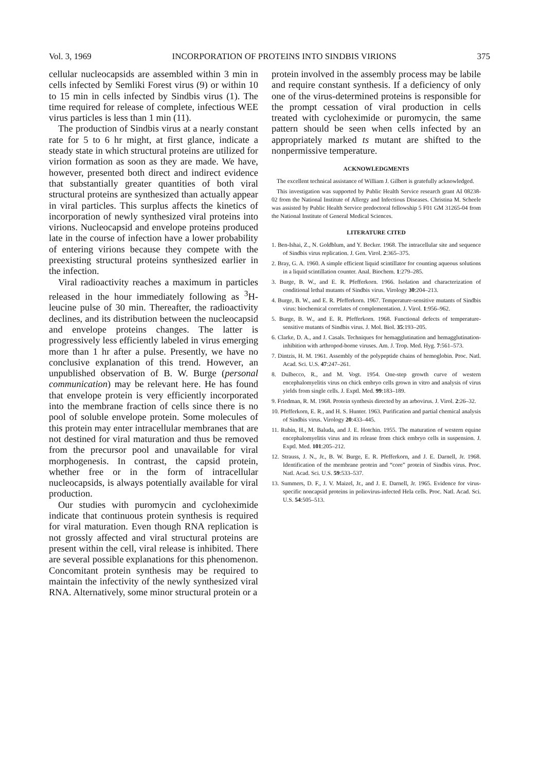Vol. 3, 1969 INCORPORATION OF PROTEINS INTO SINDBIS VIRIONS 375
cellular nucleocapsids are assembled within 3 min in cells infected by Semliki Forest virus (9) or within 10 to 15 min in cells infected by Sindbis virus (1). The time required for release of complete, infectious WEE virus particles is less than 1 min (11).
The production of Sindbis virus at a nearly constant rate for 5 to 6 hr might, at first glance, indicate a steady state in which structural proteins are utilized for virion formation as soon as they are made. We have, however, presented both direct and indirect evidence that substantially greater quantities of both viral structural proteins are synthesized than actually appear in viral particles. This surplus affects the kinetics of incorporation of newly synthesized viral proteins into virions. Nucleocapsid and envelope proteins produced late in the course of infection have a lower probability of entering virions because they compete with the preexisting structural proteins synthesized earlier in the infection.
Viral radioactivity reaches a maximum in particles released in the hour immediately following as <sup>3</sup>H-leucine pulse of 30 min. Thereafter, the radioactivity declines, and its distribution between the nucleocapsid and envelope proteins changes. The latter is progressively less efficiently labeled in virus emerging more than 1 hr after a pulse. Presently, we have no conclusive explanation of this trend. However, an unpublished observation of B. W. Burge (personal communication) may be relevant here. He has found that envelope protein is very efficiently incorporated into the membrane fraction of cells since there is no pool of soluble envelope protein. Some molecules of this protein may enter intracellular membranes that are not destined for viral maturation and thus be removed from the precursor pool and unavailable for viral morphogenesis. In contrast, the capsid protein, whether free or in the form of intracellular nucleocapsids, is always potentially available for viral production.
Our studies with puromycin and cycloheximide indicate that continuous protein synthesis is required for viral maturation. Even though RNA replication is not grossly affected and viral structural proteins are present within the cell, viral release is inhibited. There are several possible explanations for this phenomenon. Concomitant protein synthesis may be required to maintain the infectivity of the newly synthesized viral RNA. Alternatively, some minor structural protein or a
protein involved in the assembly process may be labile and require constant synthesis. If a deficiency of only one of the virus-determined proteins is responsible for the prompt cessation of viral production in cells treated with cycloheximide or puromycin, the same pattern should be seen when cells infected by an appropriately marked ts mutant are shifted to the nonpermissive temperature.
ACKNOWLEDGMENTS
The excellent technical assistance of William J. Gilbert is gratefully acknowledged.
This investigation was supported by Public Health Service research grant AI 08238-02 from the National Institute of Allergy and Infectious Diseases. Christina M. Scheele was assisted by Public Health Service predoctoral fellowship 5 F01 GM 31265-04 from the National Institute of General Medical Sciences.
LITERATURE CITED
1. Ben-Ishai, Z., N. Goldblum, and Y. Becker. 1968. The intracellular site and sequence of Sindbis virus replication. J. Gen. Virol. 2:365–375.
2. Bray, G. A. 1960. A simple efficient liquid scintillator for counting aqueous solutions in a liquid scintillation counter. Anal. Biochem. 1:279–285.
3. Burge, B. W., and E. R. Pfefferkorn. 1966. Isolation and characterization of conditional lethal mutants of Sindbis virus. Virology 30:204–213.
4. Burge, B. W., and E. R. Pfefferkorn. 1967. Temperature-sensitive mutants of Sindbis virus: biochemical correlates of complementation. J. Virol. 1:956–962.
5. Burge, B. W., and E. R. Pfefferkorn. 1968. Functional defects of temperature-sensitive mutants of Sindbis virus. J. Mol. Biol. 35:193–205.
6. Clarke, D. A., and J. Casals. Techniques for hemagglutination and hemagglutination-inhibition with arthropod-borne viruses. Am. J. Trop. Med. Hyg. 7:561–573.
7. Dintzis, H. M. 1961. Assembly of the polypeptide chains of hemoglobin. Proc. Natl. Acad. Sci. U.S. 47:247–261.
8. Dulbecco, R., and M. Vogt. 1954. One-step growth curve of western encephalomyelitis virus on chick embryo cells grown in vitro and analysis of virus yields from single cells. J. Exptl. Med. 99:183–189.
9. Friedman, R. M. 1968. Protein synthesis directed by an arbovirus. J. Virol. 2:26–32.
10. Pfefferkorn, E. R., and H. S. Hunter. 1963. Purification and partial chemical analysis of Sindbis virus. Virology 20:433–445.
11. Rubin, H., M. Baluda, and J. E. Hotchin. 1955. The maturation of western equine encephalomyelitis virus and its release from chick embryo cells in suspension. J. Exptl. Med. 101:205–212.
12. Strauss, J. N., Jr., B. W. Burge, E. R. Pfefferkorn, and J. E. Darnell, Jr. 1968. Identification of the membrane protein and “core” protein of Sindbis virus. Proc. Natl. Acad. Sci. U.S. 59:533–537.
13. Summers, D. F., J. V. Maizel, Jr., and J. E. Darnell, Jr. 1965. Evidence for virus-specific noncapsid proteins in poliovirus-infected Hela cells. Proc. Natl. Acad. Sci. U.S. 54:505–513.